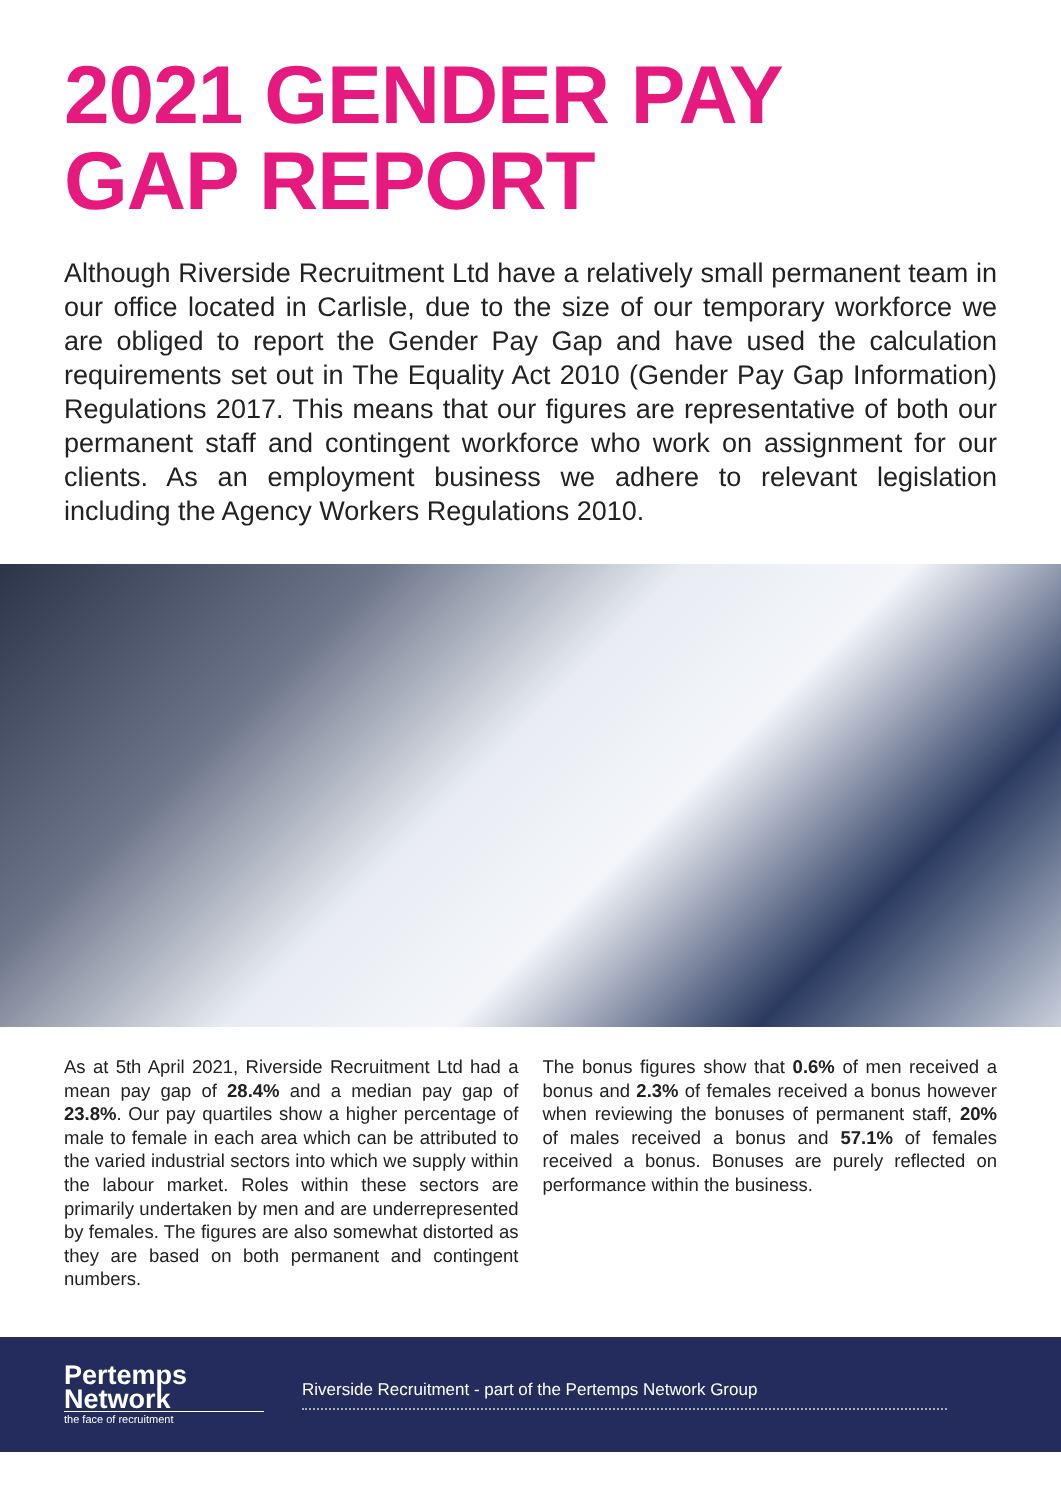2021 GENDER PAY
GAP REPORT
Although Riverside Recruitment Ltd have a relatively small permanent team in our office located in Carlisle, due to the size of our temporary workforce we are obliged to report the Gender Pay Gap and have used the calculation requirements set out in The Equality Act 2010 (Gender Pay Gap Information) Regulations 2017. This means that our figures are representative of both our permanent staff and contingent workforce who work on assignment for our clients. As an employment business we adhere to relevant legislation including the Agency Workers Regulations 2010.
As at 5th April 2021, Riverside Recruitment Ltd had a mean pay gap of 28.4% and a median pay gap of 23.8%. Our pay quartiles show a higher percentage of male to female in each area which can be attributed to the varied industrial sectors into which we supply within the labour market. Roles within these sectors are primarily undertaken by men and are underrepresented by females. The figures are also somewhat distorted as they are based on both permanent and contingent numbers.
The bonus figures show that 0.6% of men received a bonus and 2.3% of females received a bonus however when reviewing the bonuses of permanent staff, 20% of males received a bonus and 57.1% of females received a bonus. Bonuses are purely reflected on performance within the business.
Pertemps
Network
the face of recruitment
Riverside Recruitment - part of the Pertemps Network Group